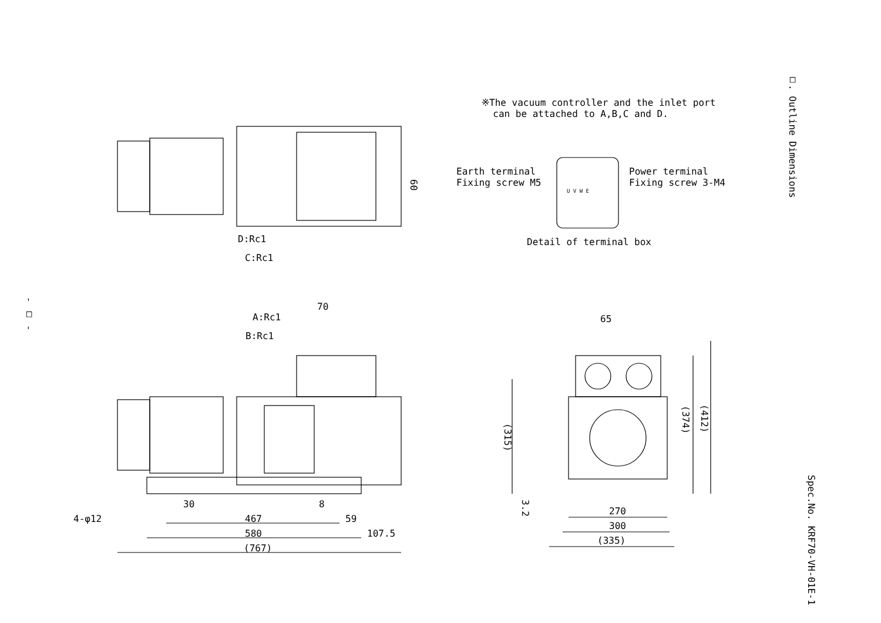※The vacuum controller and the inlet port
can be attached to A,B,C and D.
Earth terminal
Fixing screw M5
Power terminal
Fixing screw 3-M4
U V W E
Detail of terminal box
□. Outline Dimensions
- □ -
Spec.No. KRF70-VH-01E-1
60
D:Rc1
C:Rc1
70
A:Rc1
B:Rc1
4-φ12
30 8
467 59
580 107.5
(767)
65
(315)
(374)
(412)
3.2
270
300
(335)